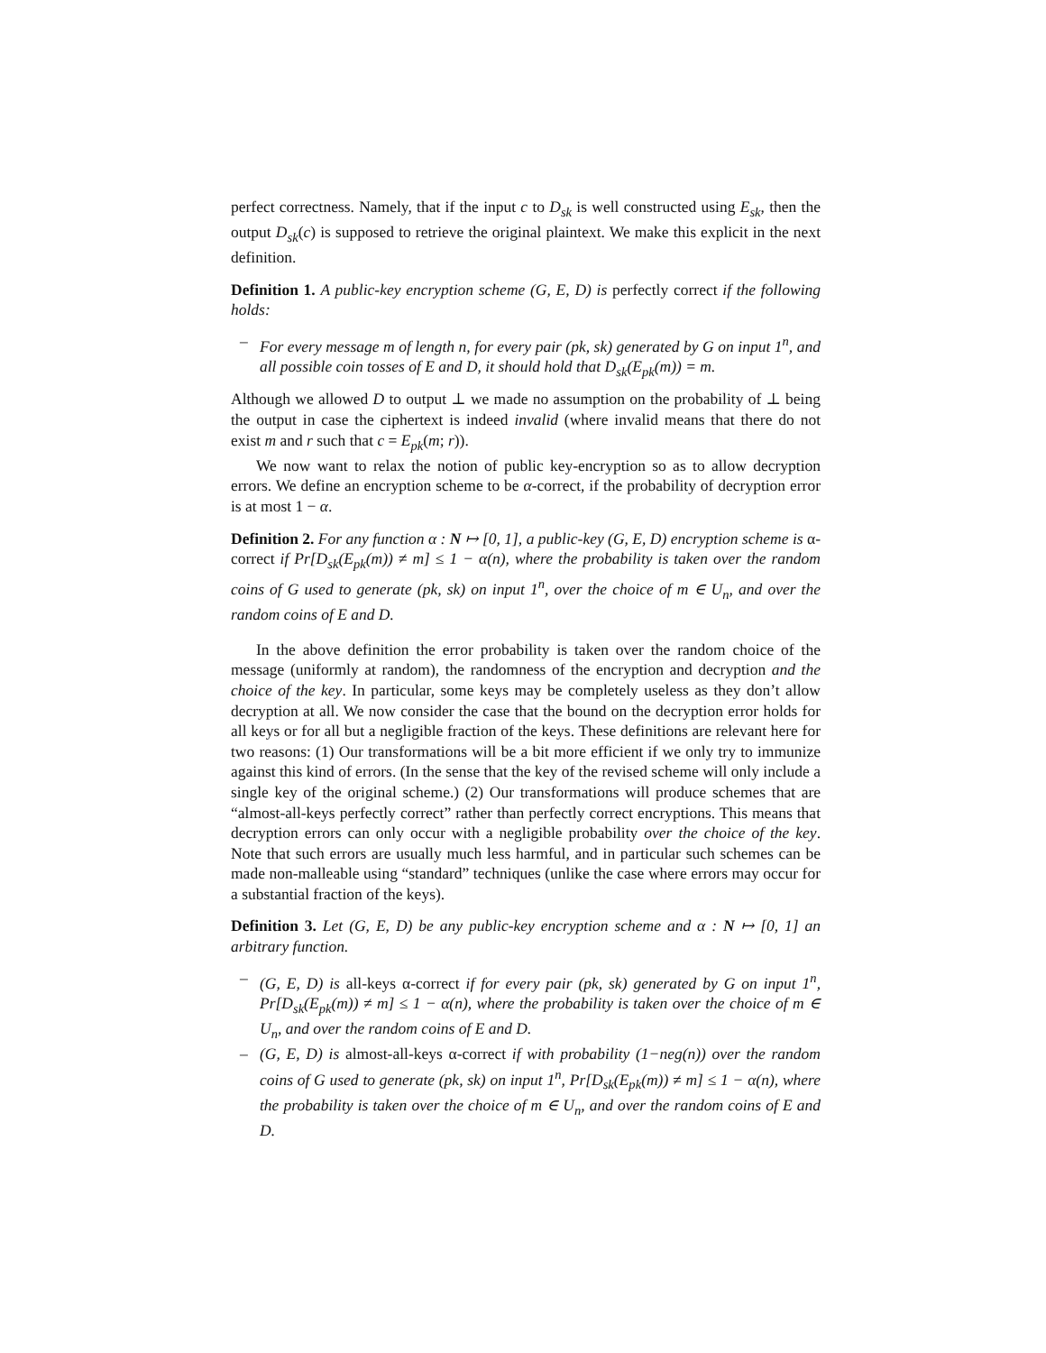perfect correctness. Namely, that if the input c to D<sub>sk</sub> is well constructed using E<sub>sk</sub>, then the output D<sub>sk</sub>(c) is supposed to retrieve the original plaintext. We make this explicit in the next definition.
Definition 1. A public-key encryption scheme (G, E, D) is perfectly correct if the following holds:
– For every message m of length n, for every pair (pk, sk) generated by G on input 1<sup>n</sup>, and all possible coin tosses of E and D, it should hold that D<sub>sk</sub>(E<sub>pk</sub>(m)) = m.
Although we allowed D to output ⊥ we made no assumption on the probability of ⊥ being the output in case the ciphertext is indeed invalid (where invalid means that there do not exist m and r such that c = E<sub>pk</sub>(m; r)).
We now want to relax the notion of public key-encryption so as to allow decryption errors. We define an encryption scheme to be α-correct, if the probability of decryption error is at most 1 − α.
Definition 2. For any function α : N ↦ [0, 1], a public-key (G, E, D) encryption scheme is α-correct if Pr[D<sub>sk</sub>(E<sub>pk</sub>(m)) ≠ m] ≤ 1 − α(n), where the probability is taken over the random coins of G used to generate (pk, sk) on input 1<sup>n</sup>, over the choice of m ∈ U<sub>n</sub>, and over the random coins of E and D.
In the above definition the error probability is taken over the random choice of the message (uniformly at random), the randomness of the encryption and decryption and the choice of the key. In particular, some keys may be completely useless as they don’t allow decryption at all. We now consider the case that the bound on the decryption error holds for all keys or for all but a negligible fraction of the keys. These definitions are relevant here for two reasons: (1) Our transformations will be a bit more efficient if we only try to immunize against this kind of errors. (In the sense that the key of the revised scheme will only include a single key of the original scheme.) (2) Our transformations will produce schemes that are “almost-all-keys perfectly correct” rather than perfectly correct encryptions. This means that decryption errors can only occur with a negligible probability over the choice of the key. Note that such errors are usually much less harmful, and in particular such schemes can be made non-malleable using “standard” techniques (unlike the case where errors may occur for a substantial fraction of the keys).
Definition 3. Let (G, E, D) be any public-key encryption scheme and α : N ↦ [0, 1] an arbitrary function.
– (G, E, D) is all-keys α-correct if for every pair (pk, sk) generated by G on input 1<sup>n</sup>, Pr[D<sub>sk</sub>(E<sub>pk</sub>(m)) ≠ m] ≤ 1 − α(n), where the probability is taken over the choice of m ∈ U<sub>n</sub>, and over the random coins of E and D.
– (G, E, D) is almost-all-keys α-correct if with probability (1−neg(n)) over the random coins of G used to generate (pk, sk) on input 1<sup>n</sup>, Pr[D<sub>sk</sub>(E<sub>pk</sub>(m)) ≠ m] ≤ 1 − α(n), where the probability is taken over the choice of m ∈ U<sub>n</sub>, and over the random coins of E and D.